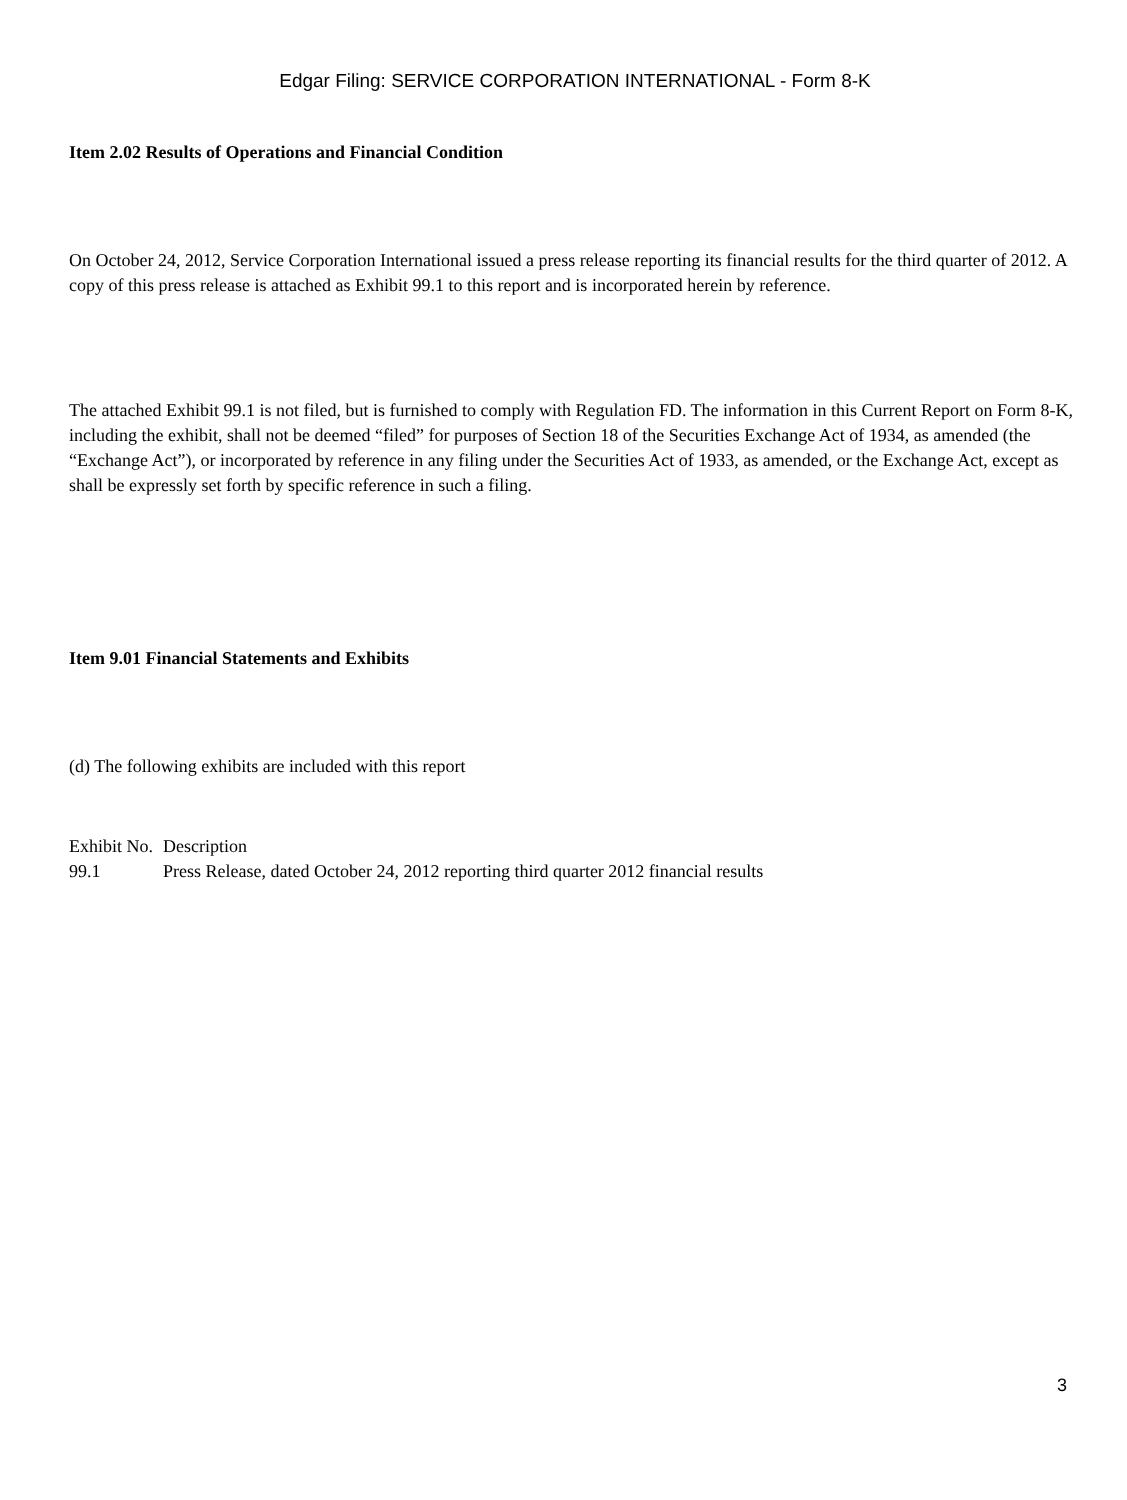Edgar Filing: SERVICE CORPORATION INTERNATIONAL - Form 8-K
Item 2.02 Results of Operations and Financial Condition
On October 24, 2012, Service Corporation International issued a press release reporting its financial results for the third quarter of 2012. A copy of this press release is attached as Exhibit 99.1 to this report and is incorporated herein by reference.
The attached Exhibit 99.1 is not filed, but is furnished to comply with Regulation FD. The information in this Current Report on Form 8-K, including the exhibit, shall not be deemed “filed” for purposes of Section 18 of the Securities Exchange Act of 1934, as amended (the “Exchange Act”), or incorporated by reference in any filing under the Securities Act of 1933, as amended, or the Exchange Act, except as shall be expressly set forth by specific reference in such a filing.
Item 9.01 Financial Statements and Exhibits
(d) The following exhibits are included with this report
| Exhibit No. | Description |
| 99.1 | Press Release, dated October 24, 2012 reporting third quarter 2012 financial results |
3